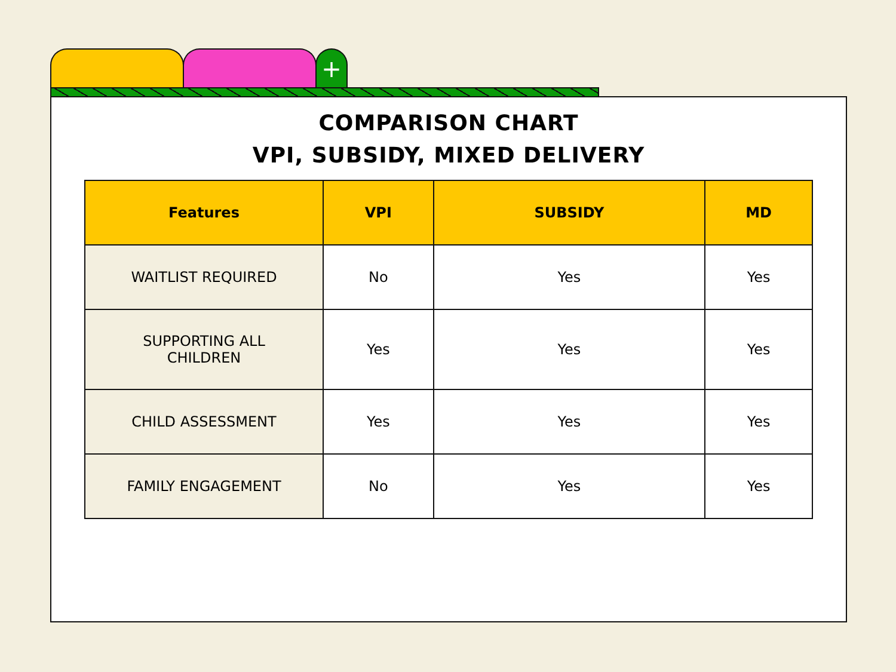+
COMPARISON CHART
VPI, SUBSIDY, MIXED DELIVERY
| Features | VPI | SUBSIDY | MD |
| --- | --- | --- | --- |
| WAITLIST REQUIRED | No | Yes | Yes |
| SUPPORTING ALL CHILDREN | Yes | Yes | Yes |
| CHILD ASSESSMENT | Yes | Yes | Yes |
| FAMILY ENGAGEMENT | No | Yes | Yes |